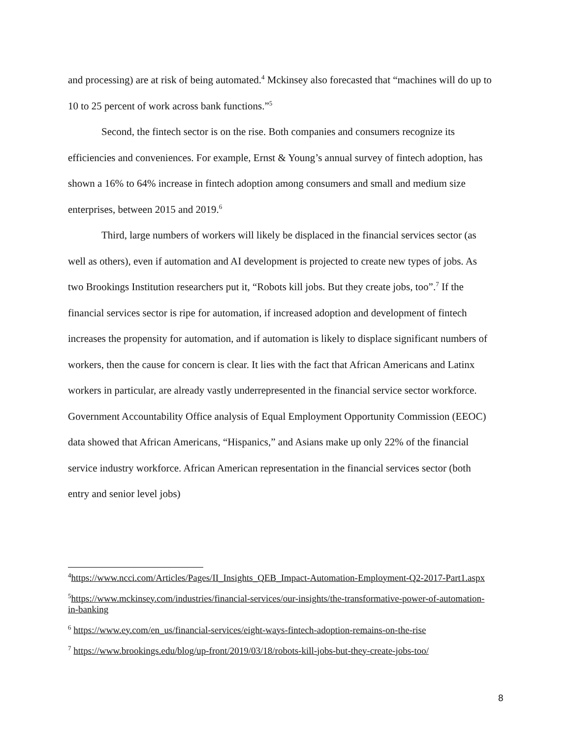and processing) are at risk of being automated.<sup>4</sup> Mckinsey also forecasted that “machines will do up to 10 to 25 percent of work across bank functions.”<sup>5</sup>
Second, the fintech sector is on the rise. Both companies and consumers recognize its efficiencies and conveniences. For example, Ernst & Young’s annual survey of fintech adoption, has shown a 16% to 64% increase in fintech adoption among consumers and small and medium size enterprises, between 2015 and 2019.<sup>6</sup>
Third, large numbers of workers will likely be displaced in the financial services sector (as well as others), even if automation and AI development is projected to create new types of jobs. As two Brookings Institution researchers put it, “Robots kill jobs. But they create jobs, too”.<sup>7</sup> If the financial services sector is ripe for automation, if increased adoption and development of fintech increases the propensity for automation, and if automation is likely to displace significant numbers of workers, then the cause for concern is clear. It lies with the fact that African Americans and Latinx workers in particular, are already vastly underrepresented in the financial service sector workforce. Government Accountability Office analysis of Equal Employment Opportunity Commission (EEOC) data showed that African Americans, “Hispanics,” and Asians make up only 22% of the financial service industry workforce. African American representation in the financial services sector (both entry and senior level jobs)
<sup>4</sup> https://www.ncci.com/Articles/Pages/II_Insights_QEB_Impact-Automation-Employment-Q2-2017-Part1.aspx
<sup>5</sup> https://www.mckinsey.com/industries/financial-services/our-insights/the-transformative-power-of-automation-in-banking
<sup>6</sup> https://www.ey.com/en_us/financial-services/eight-ways-fintech-adoption-remains-on-the-rise
<sup>7</sup> https://www.brookings.edu/blog/up-front/2019/03/18/robots-kill-jobs-but-they-create-jobs-too/
8